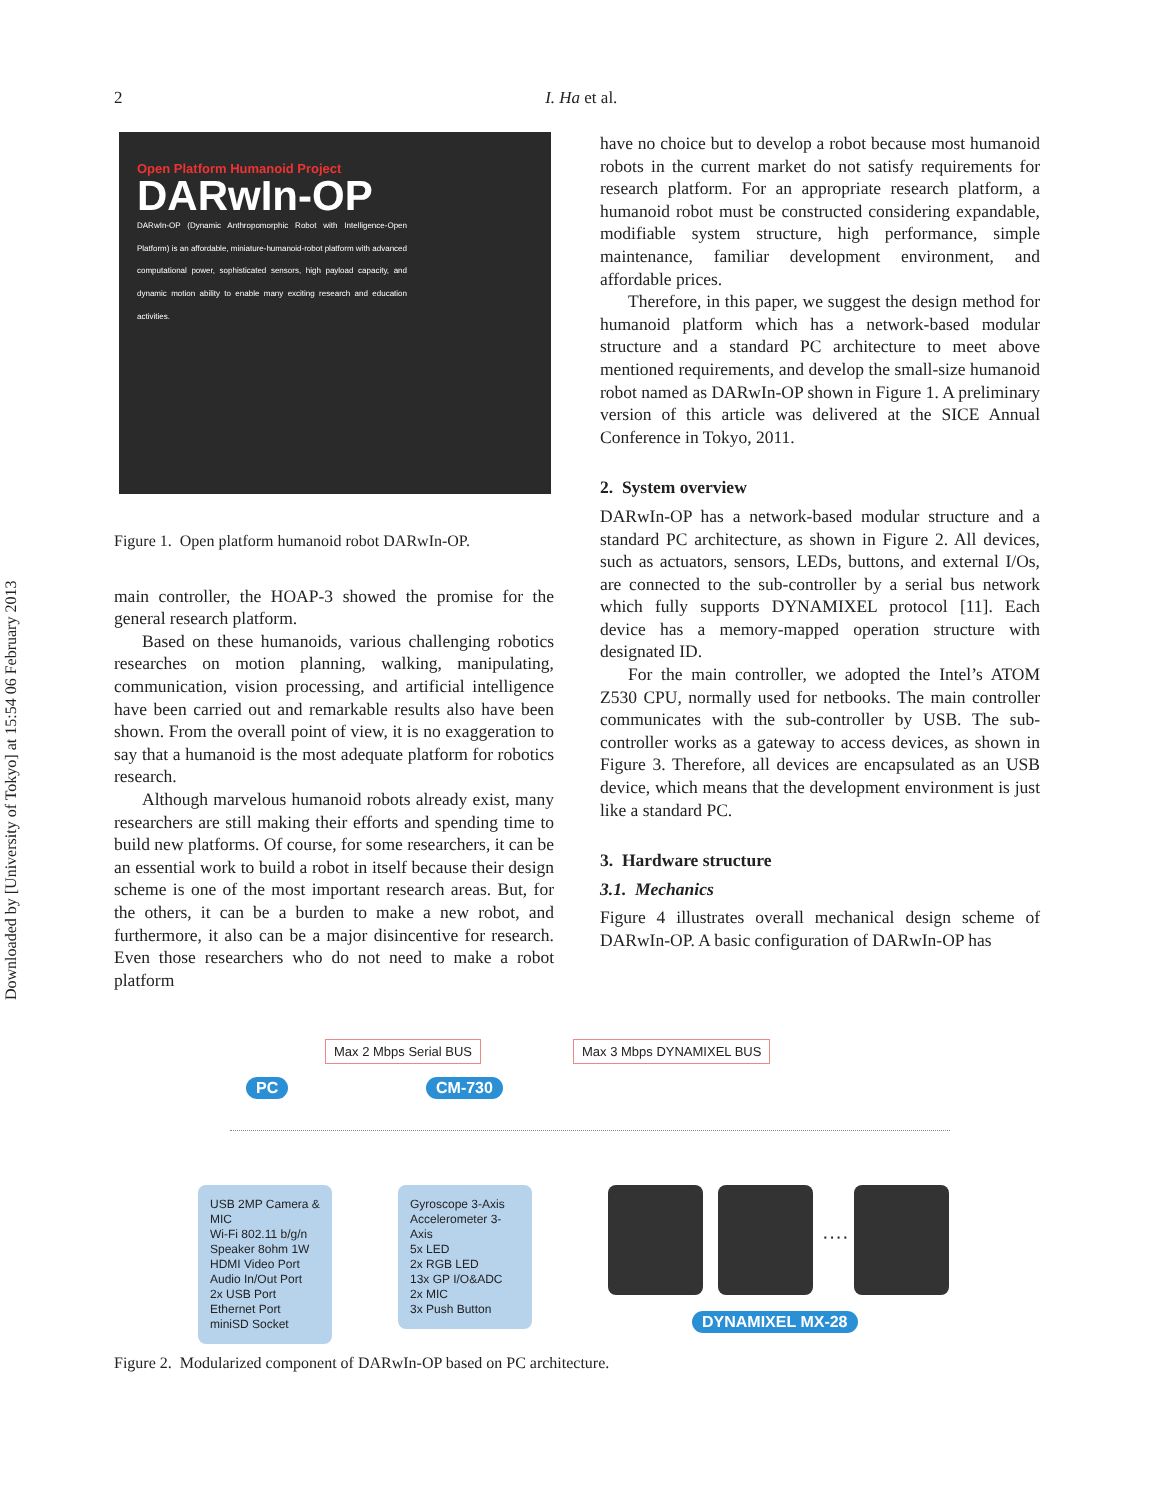Downloaded by [University of Tokyo] at 15:54 06 February 2013
2 I. Ha et al.
Open Platform Humanoid Project
DARwIn-OP
DARwIn-OP (Dynamic Anthropomorphic Robot with Intelligence-Open Platform) is an affordable, miniature-humanoid-robot platform with advanced computational power, sophisticated sensors, high payload capacity, and dynamic motion ability to enable many exciting research and education activities.
Figure 1. Open platform humanoid robot DARwIn-OP.
main controller, the HOAP-3 showed the promise for the general research platform.
Based on these humanoids, various challenging robotics researches on motion planning, walking, manipulating, communication, vision processing, and artificial intelligence have been carried out and remarkable results also have been shown. From the overall point of view, it is no exaggeration to say that a humanoid is the most adequate platform for robotics research.
Although marvelous humanoid robots already exist, many researchers are still making their efforts and spending time to build new platforms. Of course, for some researchers, it can be an essential work to build a robot in itself because their design scheme is one of the most important research areas. But, for the others, it can be a burden to make a new robot, and furthermore, it also can be a major disincentive for research. Even those researchers who do not need to make a robot platform
have no choice but to develop a robot because most humanoid robots in the current market do not satisfy requirements for research platform. For an appropriate research platform, a humanoid robot must be constructed considering expandable, modifiable system structure, high performance, simple maintenance, familiar development environment, and affordable prices.
Therefore, in this paper, we suggest the design method for humanoid platform which has a network-based modular structure and a standard PC architecture to meet above mentioned requirements, and develop the small-size humanoid robot named as DARwIn-OP shown in Figure 1. A preliminary version of this article was delivered at the SICE Annual Conference in Tokyo, 2011.
2. System overview
DARwIn-OP has a network-based modular structure and a standard PC architecture, as shown in Figure 2. All devices, such as actuators, sensors, LEDs, buttons, and external I/Os, are connected to the sub-controller by a serial bus network which fully supports DYNAMIXEL protocol [11]. Each device has a memory-mapped operation structure with designated ID.
For the main controller, we adopted the Intel’s ATOM Z530 CPU, normally used for netbooks. The main controller communicates with the sub-controller by USB. The sub-controller works as a gateway to access devices, as shown in Figure 3. Therefore, all devices are encapsulated as an USB device, which means that the development environment is just like a standard PC.
3. Hardware structure
3.1. Mechanics
Figure 4 illustrates overall mechanical design scheme of DARwIn-OP. A basic configuration of DARwIn-OP has
Max 2 Mbps Serial BUS Max 3 Mbps DYNAMIXEL BUS
PC CM-730
USB 2MP Camera & MIC
Wi-Fi 802.11 b/g/n
Speaker 8ohm 1W
HDMI Video Port
Audio In/Out Port
2x USB Port
Ethernet Port
miniSD Socket
Gyroscope 3-Axis
Accelerometer 3-Axis
5x LED
2x RGB LED
13x GP I/O&ADC
2x MIC
3x Push Button
····
DYNAMIXEL MX-28
Figure 2. Modularized component of DARwIn-OP based on PC architecture.